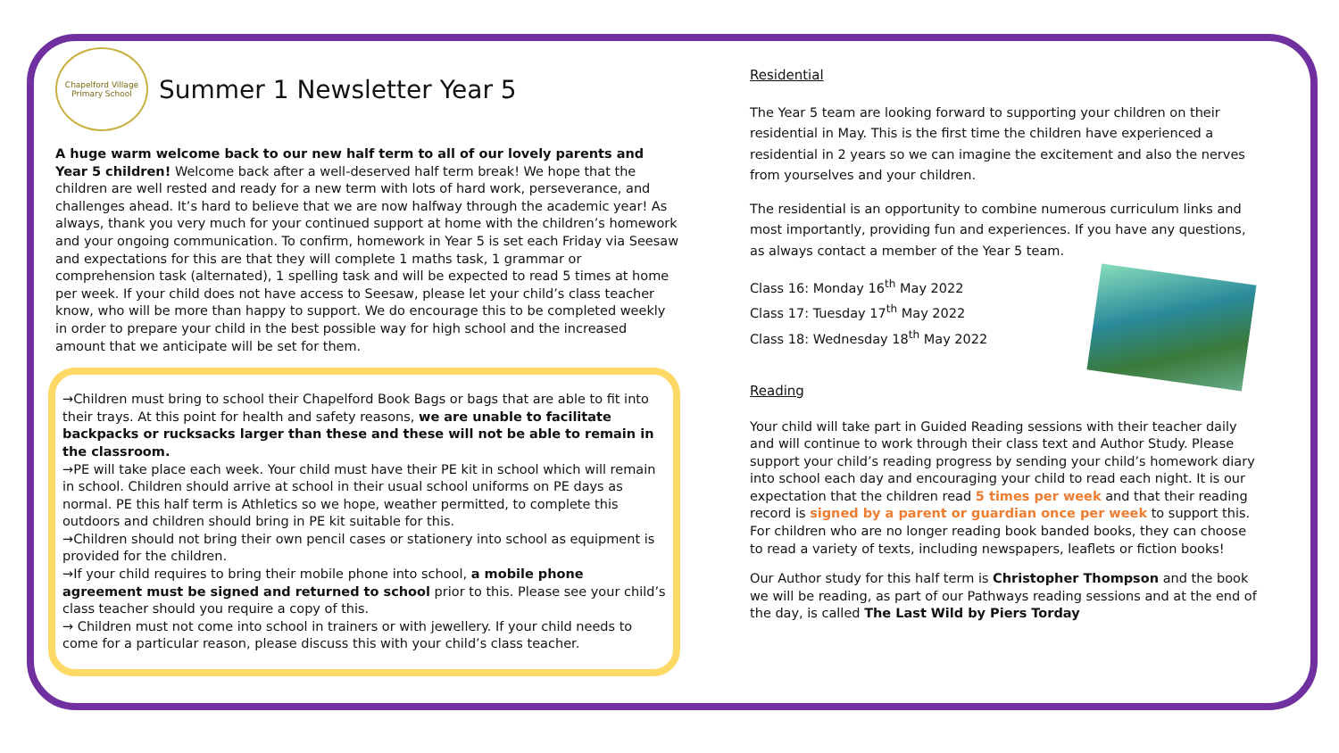Chapelford Village Primary School
Summer 1 Newsletter Year 5
A huge warm welcome back to our new half term to all of our lovely parents and Year 5 children! Welcome back after a well-deserved half term break! We hope that the children are well rested and ready for a new term with lots of hard work, perseverance, and challenges ahead. It’s hard to believe that we are now halfway through the academic year! As always, thank you very much for your continued support at home with the children’s homework and your ongoing communication. To confirm, homework in Year 5 is set each Friday via Seesaw and expectations for this are that they will complete 1 maths task, 1 grammar or comprehension task (alternated), 1 spelling task and will be expected to read 5 times at home per week. If your child does not have access to Seesaw, please let your child’s class teacher know, who will be more than happy to support. We do encourage this to be completed weekly in order to prepare your child in the best possible way for high school and the increased amount that we anticipate will be set for them.
→Children must bring to school their Chapelford Book Bags or bags that are able to fit into their trays. At this point for health and safety reasons, we are unable to facilitate backpacks or rucksacks larger than these and these will not be able to remain in the classroom.
→PE will take place each week. Your child must have their PE kit in school which will remain in school. Children should arrive at school in their usual school uniforms on PE days as normal. PE this half term is Athletics so we hope, weather permitted, to complete this outdoors and children should bring in PE kit suitable for this.
→Children should not bring their own pencil cases or stationery into school as equipment is provided for the children.
→If your child requires to bring their mobile phone into school, a mobile phone agreement must be signed and returned to school prior to this. Please see your child’s class teacher should you require a copy of this.
→ Children must not come into school in trainers or with jewellery. If your child needs to come for a particular reason, please discuss this with your child’s class teacher.
Residential
The Year 5 team are looking forward to supporting your children on their residential in May. This is the first time the children have experienced a residential in 2 years so we can imagine the excitement and also the nerves from yourselves and your children.
The residential is an opportunity to combine numerous curriculum links and most importantly, providing fun and experiences. If you have any questions, as always contact a member of the Year 5 team.
Class 16: Monday 16<sup>th</sup> May 2022
Class 17: Tuesday 17<sup>th</sup> May 2022
Class 18: Wednesday 18<sup>th</sup> May 2022
Reading
Your child will take part in Guided Reading sessions with their teacher daily and will continue to work through their class text and Author Study. Please support your child’s reading progress by sending your child’s homework diary into school each day and encouraging your child to read each night. It is our expectation that the children read 5 times per week and that their reading record is signed by a parent or guardian once per week to support this. For children who are no longer reading book banded books, they can choose to read a variety of texts, including newspapers, leaflets or fiction books!
Our Author study for this half term is Christopher Thompson and the book we will be reading, as part of our Pathways reading sessions and at the end of the day, is called The Last Wild by Piers Torday